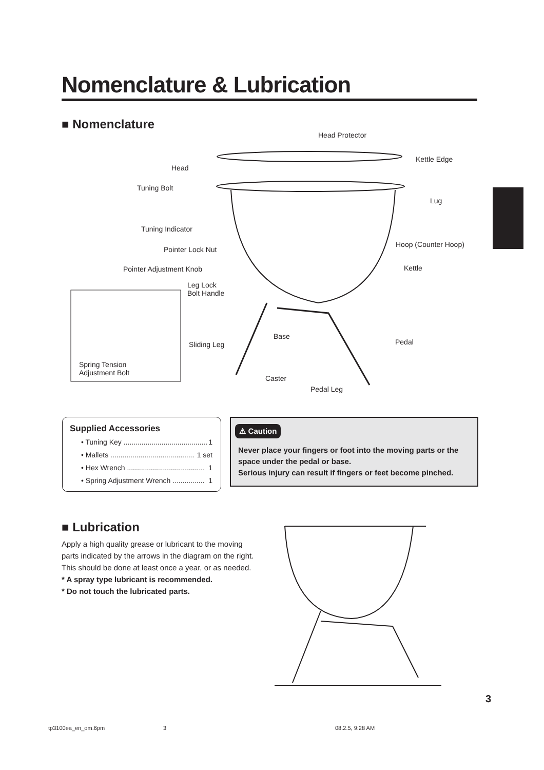Nomenclature & Lubrication
■ Nomenclature
Head Protector
Kettle Edge
Head
Tuning Bolt
Lug
Tuning Indicator
Hoop (Counter Hoop)
Pointer Lock Nut
Kettle Pointer Adjustment Knob
Leg Lock
Bolt Handle
Base
Pedal Sliding Leg
Spring Tension
Adjustment Bolt
Caster
Pedal Leg
Supplied Accessories
• Tuning Key .......................................... 1
• Mallets .......................................... 1 set
• Hex Wrench ....................................... 1
• Spring Adjustment Wrench ................ 1
⚠ Caution
Never place your fingers or foot into the moving parts or the space under the pedal or base.
Serious injury can result if fingers or feet become pinched.
■ Lubrication
Apply a high quality grease or lubricant to the moving parts indicated by the arrows in the diagram on the right. This should be done at least once a year, or as needed.
* A spray type lubricant is recommended.
* Do not touch the lubricated parts.
3
tp3100ea_en_om.6pm 3 08.2.5, 9:28 AM